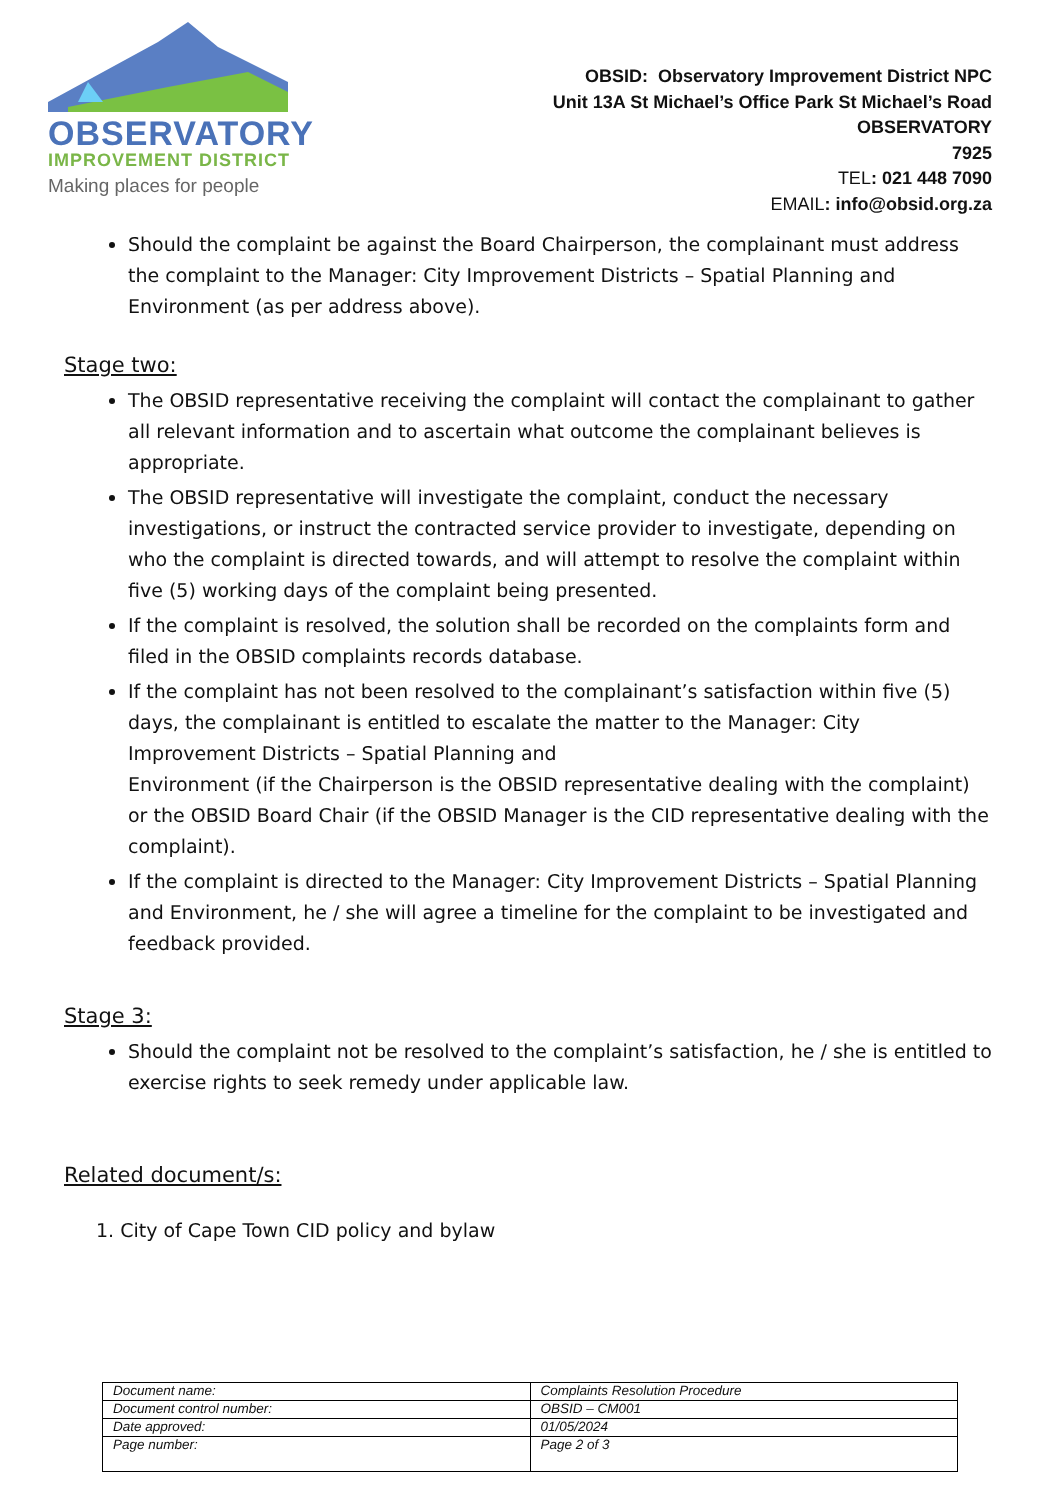OBSERVATORY
IMPROVEMENT DISTRICT
Making places for people
OBSID: Observatory Improvement District NPC
Unit 13A St Michael’s Office Park St Michael’s Road
OBSERVATORY
7925
TEL: 021 448 7090
EMAIL: info@obsid.org.za
Should the complaint be against the Board Chairperson, the complainant must address the complaint to the Manager: City Improvement Districts – Spatial Planning and Environment (as per address above).
Stage two:
The OBSID representative receiving the complaint will contact the complainant to gather all relevant information and to ascertain what outcome the complainant believes is appropriate.
The OBSID representative will investigate the complaint, conduct the necessary investigations, or instruct the contracted service provider to investigate, depending on who the complaint is directed towards, and will attempt to resolve the complaint within five (5) working days of the complaint being presented.
If the complaint is resolved, the solution shall be recorded on the complaints form and filed in the OBSID complaints records database.
If the complaint has not been resolved to the complainant’s satisfaction within five (5) days, the complainant is entitled to escalate the matter to the Manager: City Improvement Districts – Spatial Planning and
Environment (if the Chairperson is the OBSID representative dealing with the complaint) or the OBSID Board Chair (if the OBSID Manager is the CID representative dealing with the complaint).
If the complaint is directed to the Manager: City Improvement Districts – Spatial Planning and Environment, he / she will agree a timeline for the complaint to be investigated and feedback provided.
Stage 3:
Should the complaint not be resolved to the complaint’s satisfaction, he / she is entitled to exercise rights to seek remedy under applicable law.
Related document/s:
1. City of Cape Town CID policy and bylaw
| Document name: | Complaints Resolution Procedure |
| Document control number: | OBSID – CM001 |
| Date approved: | 01/05/2024 |
| Page number: | Page 2 of 3 |